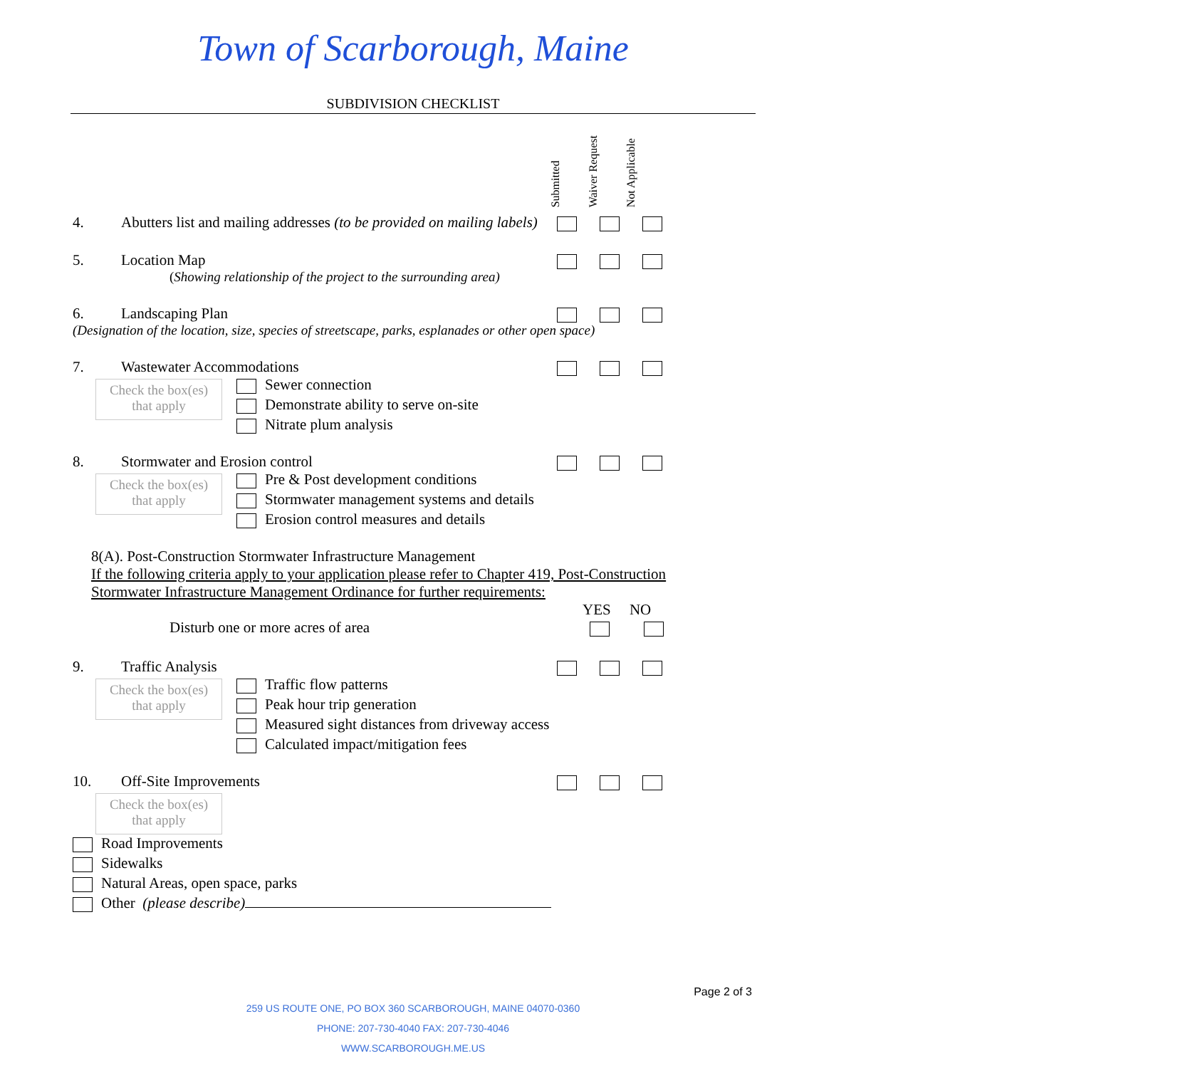Town of Scarborough, Maine
SUBDIVISION CHECKLIST
Submitted Waiver Request Not Applicable
4. Abutters list and mailing addresses (to be provided on mailing labels)
5. Location Map
(Showing relationship of the project to the surrounding area)
6. Landscaping Plan
(Designation of the location, size, species of streetscape, parks, esplanades or other open space)
7. Wastewater Accommodations
Check the box(es)
that apply
Sewer connection
Demonstrate ability to serve on-site
Nitrate plum analysis
8. Stormwater and Erosion control
Check the box(es)
that apply
Pre & Post development conditions
Stormwater management systems and details
Erosion control measures and details
8(A). Post-Construction Stormwater Infrastructure Management
If the following criteria apply to your application please refer to Chapter 419, Post-Construction Stormwater Infrastructure Management Ordinance for further requirements:
YES NO
Disturb one or more acres of area
9. Traffic Analysis
Check the box(es)
that apply
Traffic flow patterns
Peak hour trip generation
Measured sight distances from driveway access
Calculated impact/mitigation fees
10. Off-Site Improvements
Check the box(es)
that apply
Road Improvements
Sidewalks
Natural Areas, open space, parks
Other (please describe)
Page 2 of 3
259 US ROUTE ONE, PO BOX 360 SCARBOROUGH, MAINE 04070-0360
PHONE: 207-730-4040 FAX: 207-730-4046
WWW.SCARBOROUGH.ME.US